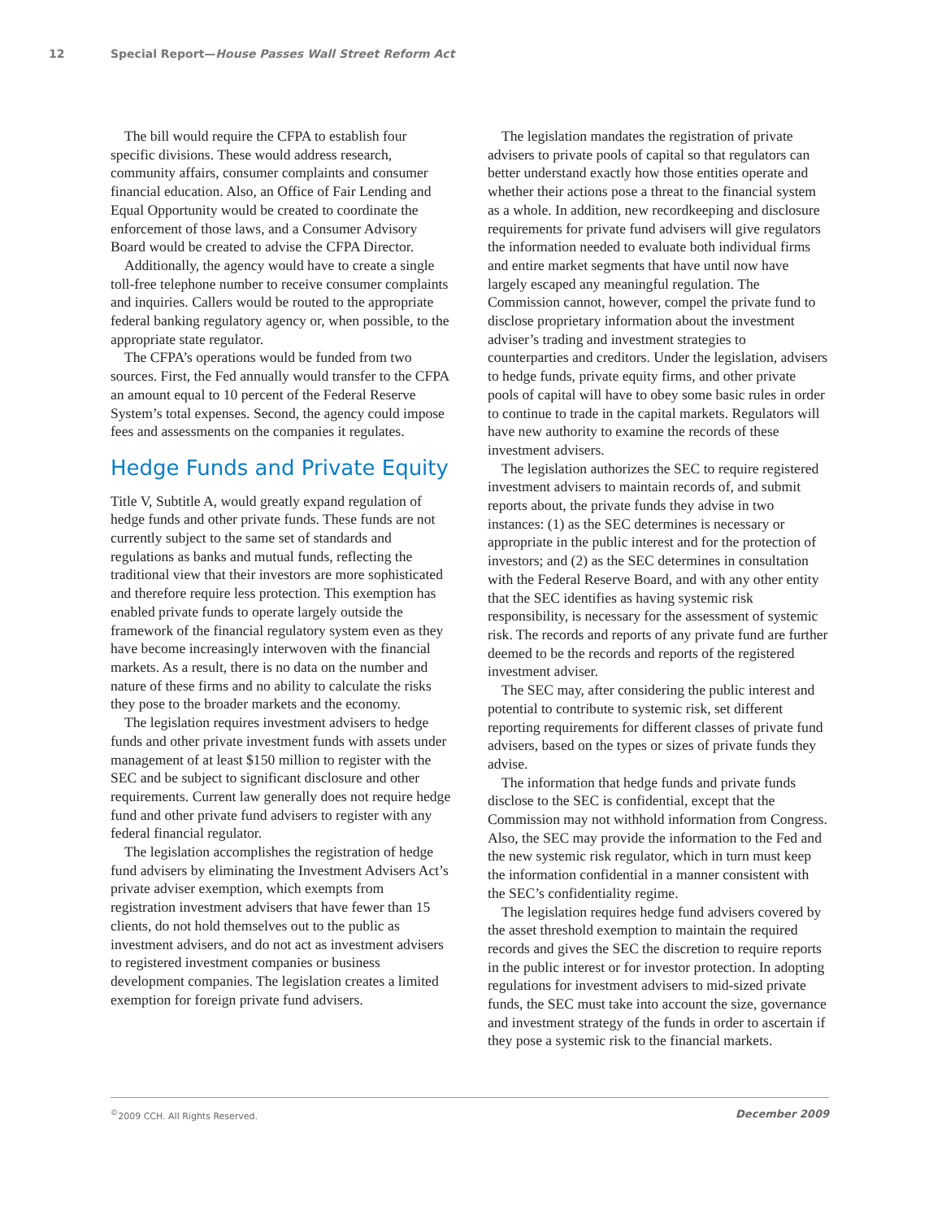12 Special Report—House Passes Wall Street Reform Act
The bill would require the CFPA to establish four specific divisions. These would address research, community affairs, consumer complaints and consumer financial education. Also, an Office of Fair Lending and Equal Opportunity would be created to coordinate the enforcement of those laws, and a Consumer Advisory Board would be created to advise the CFPA Director.
Additionally, the agency would have to create a single toll-free telephone number to receive consumer complaints and inquiries. Callers would be routed to the appropriate federal banking regulatory agency or, when possible, to the appropriate state regulator.
The CFPA’s operations would be funded from two sources. First, the Fed annually would transfer to the CFPA an amount equal to 10 percent of the Federal Reserve System’s total expenses. Second, the agency could impose fees and assessments on the companies it regulates.
Hedge Funds and Private Equity
Title V, Subtitle A, would greatly expand regulation of hedge funds and other private funds. These funds are not currently subject to the same set of standards and regulations as banks and mutual funds, reflecting the traditional view that their investors are more sophisticated and therefore require less protection. This exemption has enabled private funds to operate largely outside the framework of the financial regulatory system even as they have become increasingly interwoven with the financial markets. As a result, there is no data on the number and nature of these firms and no ability to calculate the risks they pose to the broader markets and the economy.
The legislation requires investment advisers to hedge funds and other private investment funds with assets under management of at least $150 million to register with the SEC and be subject to significant disclosure and other requirements. Current law generally does not require hedge fund and other private fund advisers to register with any federal financial regulator.
The legislation accomplishes the registration of hedge fund advisers by eliminating the Investment Advisers Act’s private adviser exemption, which exempts from registration investment advisers that have fewer than 15 clients, do not hold themselves out to the public as investment advisers, and do not act as investment advisers to registered investment companies or business development companies. The legislation creates a limited exemption for foreign private fund advisers.
The legislation mandates the registration of private advisers to private pools of capital so that regulators can better understand exactly how those entities operate and whether their actions pose a threat to the financial system as a whole. In addition, new recordkeeping and disclosure requirements for private fund advisers will give regulators the information needed to evaluate both individual firms and entire market segments that have until now have largely escaped any meaningful regulation. The Commission cannot, however, compel the private fund to disclose proprietary information about the investment adviser’s trading and investment strategies to counterparties and creditors. Under the legislation, advisers to hedge funds, private equity firms, and other private pools of capital will have to obey some basic rules in order to continue to trade in the capital markets. Regulators will have new authority to examine the records of these investment advisers.
The legislation authorizes the SEC to require registered investment advisers to maintain records of, and submit reports about, the private funds they advise in two instances: (1) as the SEC determines is necessary or appropriate in the public interest and for the protection of investors; and (2) as the SEC determines in consultation with the Federal Reserve Board, and with any other entity that the SEC identifies as having systemic risk responsibility, is necessary for the assessment of systemic risk. The records and reports of any private fund are further deemed to be the records and reports of the registered investment adviser.
The SEC may, after considering the public interest and potential to contribute to systemic risk, set different reporting requirements for different classes of private fund advisers, based on the types or sizes of private funds they advise.
The information that hedge funds and private funds disclose to the SEC is confidential, except that the Commission may not withhold information from Congress. Also, the SEC may provide the information to the Fed and the new systemic risk regulator, which in turn must keep the information confidential in a manner consistent with the SEC’s confidentiality regime.
The legislation requires hedge fund advisers covered by the asset threshold exemption to maintain the required records and gives the SEC the discretion to require reports in the public interest or for investor protection. In adopting regulations for investment advisers to mid-sized private funds, the SEC must take into account the size, governance and investment strategy of the funds in order to ascertain if they pose a systemic risk to the financial markets.
<sup>©</sup>2009 CCH. All Rights Reserved. December 2009